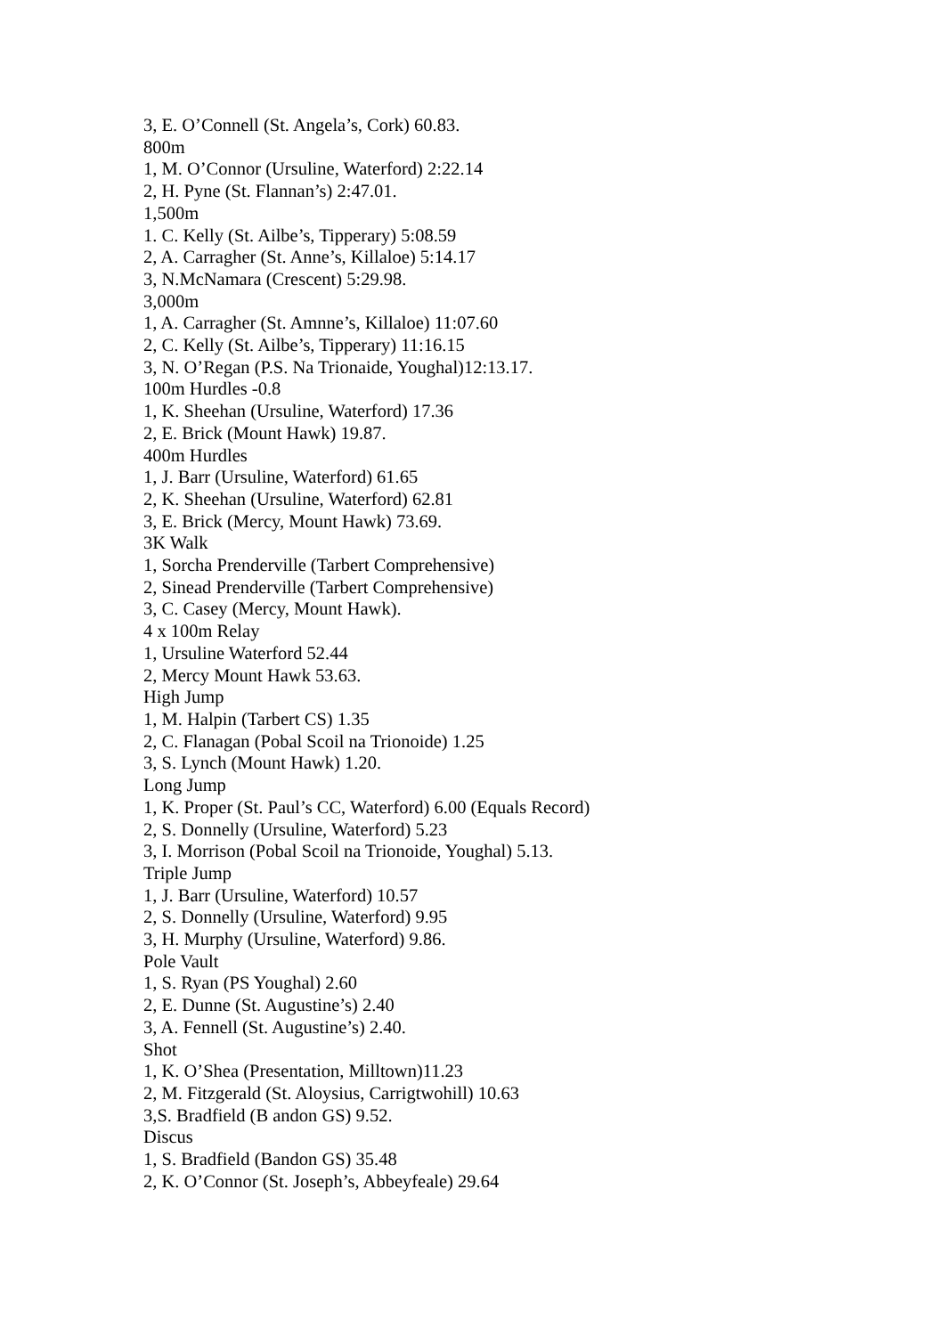3, E. O’Connell (St. Angela’s, Cork) 60.83.
800m
1, M. O’Connor (Ursuline, Waterford) 2:22.14
2, H. Pyne (St. Flannan’s) 2:47.01.
1,500m
1. C. Kelly (St. Ailbe’s, Tipperary) 5:08.59
2, A. Carragher (St. Anne’s, Killaloe) 5:14.17
3, N.McNamara (Crescent) 5:29.98.
3,000m
1, A. Carragher (St. Amnne’s, Killaloe) 11:07.60
2, C. Kelly (St. Ailbe’s, Tipperary) 11:16.15
3, N. O’Regan (P.S. Na Trionaide, Youghal)12:13.17.
100m Hurdles -0.8
1, K. Sheehan (Ursuline, Waterford) 17.36
2, E. Brick (Mount Hawk) 19.87.
400m Hurdles
1, J. Barr (Ursuline, Waterford) 61.65
2, K. Sheehan (Ursuline, Waterford) 62.81
3, E. Brick (Mercy, Mount Hawk) 73.69.
3K Walk
1, Sorcha Prenderville (Tarbert Comprehensive)
2, Sinead Prenderville (Tarbert Comprehensive)
3, C. Casey (Mercy, Mount Hawk).
4 x 100m Relay
1, Ursuline Waterford 52.44
2, Mercy Mount Hawk 53.63.
High Jump
1, M. Halpin (Tarbert CS) 1.35
2, C. Flanagan (Pobal Scoil na Trionoide) 1.25
3, S. Lynch (Mount Hawk) 1.20.
Long Jump
1, K. Proper (St. Paul’s CC, Waterford) 6.00 (Equals Record)
2, S. Donnelly (Ursuline, Waterford) 5.23
3, I. Morrison (Pobal Scoil na Trionoide, Youghal) 5.13.
Triple Jump
1, J. Barr (Ursuline, Waterford) 10.57
2, S. Donnelly (Ursuline, Waterford) 9.95
3, H. Murphy (Ursuline, Waterford) 9.86.
Pole Vault
1, S. Ryan (PS Youghal) 2.60
2, E. Dunne (St. Augustine’s) 2.40
3, A. Fennell (St. Augustine’s) 2.40.
Shot
1, K. O’Shea (Presentation, Milltown)11.23
2, M. Fitzgerald (St. Aloysius, Carrigtwohill) 10.63
3,S. Bradfield (B andon GS) 9.52.
Discus
1, S. Bradfield (Bandon GS) 35.48
2, K. O’Connor (St. Joseph’s, Abbeyfeale) 29.64